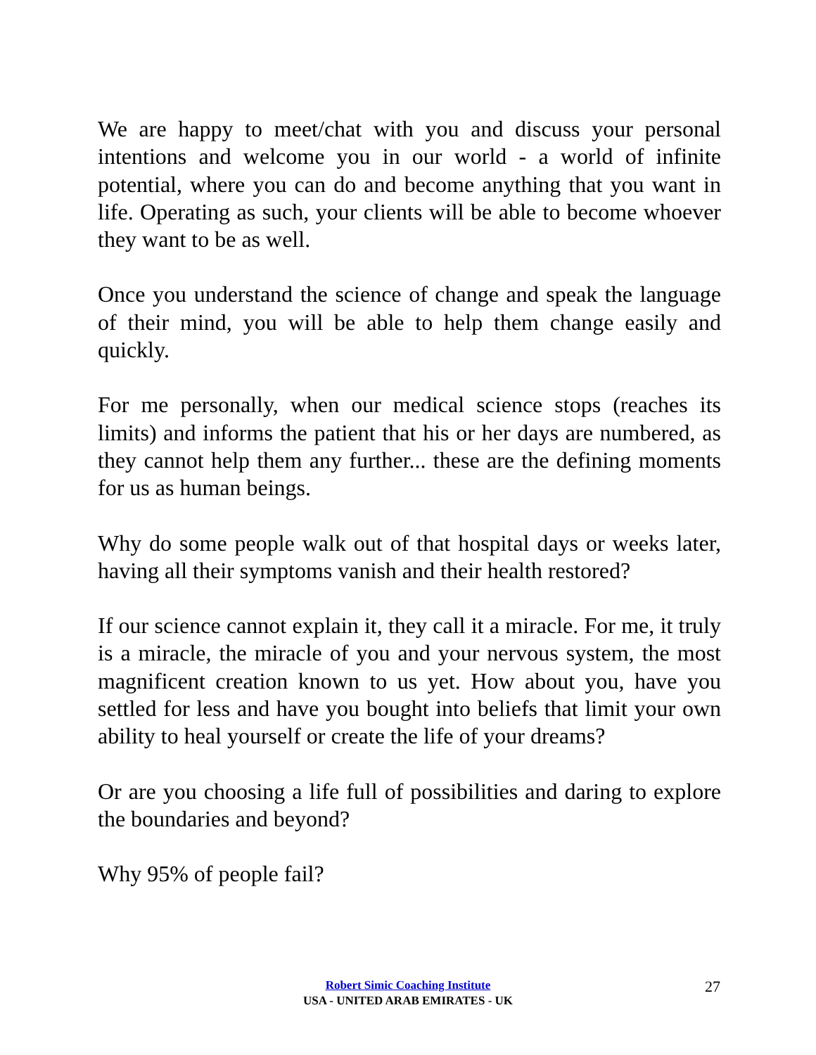We are happy to meet/chat with you and discuss your personal intentions and welcome you in our world - a world of infinite potential, where you can do and become anything that you want in life. Operating as such, your clients will be able to become whoever they want to be as well.
Once you understand the science of change and speak the language of their mind, you will be able to help them change easily and quickly.
For me personally, when our medical science stops (reaches its limits) and informs the patient that his or her days are numbered, as they cannot help them any further... these are the defining moments for us as human beings.
Why do some people walk out of that hospital days or weeks later, having all their symptoms vanish and their health restored?
If our science cannot explain it, they call it a miracle. For me, it truly is a miracle, the miracle of you and your nervous system, the most magnificent creation known to us yet. How about you, have you settled for less and have you bought into beliefs that limit your own ability to heal yourself or create the life of your dreams?
Or are you choosing a life full of possibilities and daring to explore the boundaries and beyond?
Why 95% of people fail?
Robert Simic Coaching Institute
USA - UNITED ARAB EMIRATES - UK
27